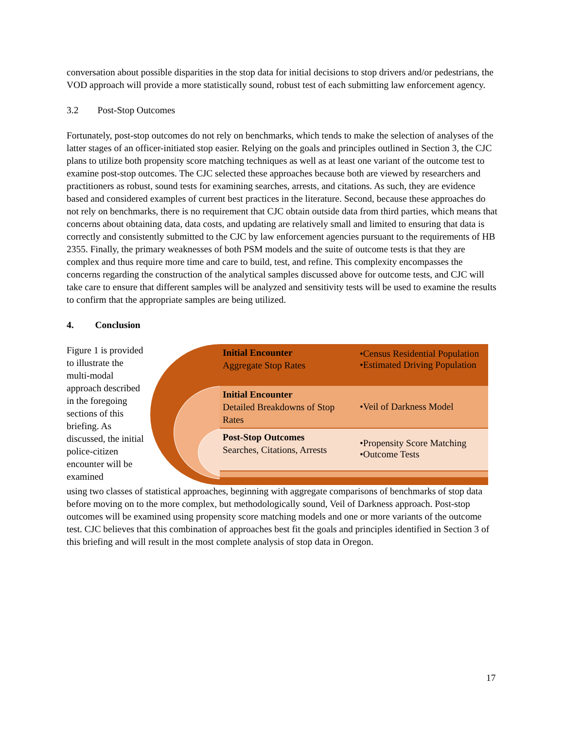conversation about possible disparities in the stop data for initial decisions to stop drivers and/or pedestrians, the VOD approach will provide a more statistically sound, robust test of each submitting law enforcement agency.
3.2 Post-Stop Outcomes
Fortunately, post-stop outcomes do not rely on benchmarks, which tends to make the selection of analyses of the latter stages of an officer-initiated stop easier. Relying on the goals and principles outlined in Section 3, the CJC plans to utilize both propensity score matching techniques as well as at least one variant of the outcome test to examine post-stop outcomes. The CJC selected these approaches because both are viewed by researchers and practitioners as robust, sound tests for examining searches, arrests, and citations. As such, they are evidence based and considered examples of current best practices in the literature. Second, because these approaches do not rely on benchmarks, there is no requirement that CJC obtain outside data from third parties, which means that concerns about obtaining data, data costs, and updating are relatively small and limited to ensuring that data is correctly and consistently submitted to the CJC by law enforcement agencies pursuant to the requirements of HB 2355. Finally, the primary weaknesses of both PSM models and the suite of outcome tests is that they are complex and thus require more time and care to build, test, and refine. This complexity encompasses the concerns regarding the construction of the analytical samples discussed above for outcome tests, and CJC will take care to ensure that different samples will be analyzed and sensitivity tests will be used to examine the results to confirm that the appropriate samples are being utilized.
4. Conclusion
Figure 1 is provided to illustrate the multi-modal approach described in the foregoing sections of this briefing. As discussed, the initial police-citizen encounter will be examined
Initial Encounter
Aggregate Stop Rates
•Census Residential Population
•Estimated Driving Population
Initial Encounter
Detailed Breakdowns of Stop Rates
•Veil of Darkness Model
Post-Stop Outcomes
Searches, Citations, Arrests
•Propensity Score Matching
•Outcome Tests
using two classes of statistical approaches, beginning with aggregate comparisons of benchmarks of stop data before moving on to the more complex, but methodologically sound, Veil of Darkness approach. Post-stop outcomes will be examined using propensity score matching models and one or more variants of the outcome test. CJC believes that this combination of approaches best fit the goals and principles identified in Section 3 of this briefing and will result in the most complete analysis of stop data in Oregon.
17